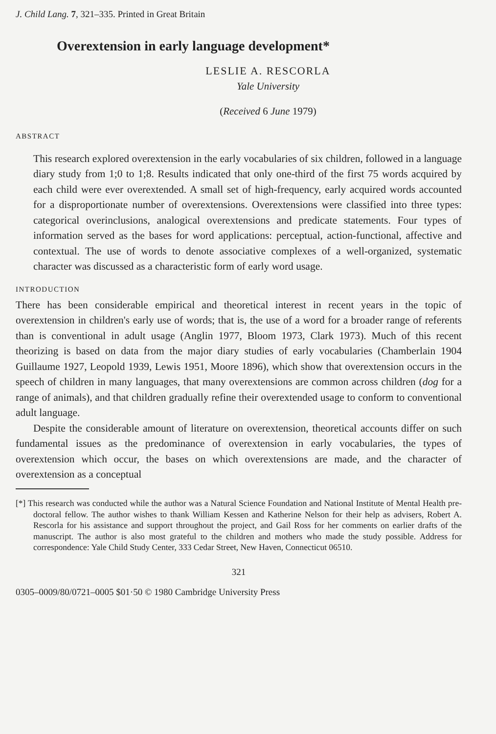J. Child Lang. 7, 321–335. Printed in Great Britain
Overextension in early language development*
LESLIE A. RESCORLA
Yale University
(Received 6 June 1979)
ABSTRACT
This research explored overextension in the early vocabularies of six children, followed in a language diary study from 1;0 to 1;8. Results indicated that only one-third of the first 75 words acquired by each child were ever overextended. A small set of high-frequency, early acquired words accounted for a disproportionate number of overextensions. Overextensions were classified into three types: categorical overinclusions, analogical overextensions and predicate statements. Four types of information served as the bases for word applications: perceptual, action-functional, affective and contextual. The use of words to denote associative complexes of a well-organized, systematic character was discussed as a characteristic form of early word usage.
INTRODUCTION
There has been considerable empirical and theoretical interest in recent years in the topic of overextension in children's early use of words; that is, the use of a word for a broader range of referents than is conventional in adult usage (Anglin 1977, Bloom 1973, Clark 1973). Much of this recent theorizing is based on data from the major diary studies of early vocabularies (Chamberlain 1904 Guillaume 1927, Leopold 1939, Lewis 1951, Moore 1896), which show that overextension occurs in the speech of children in many languages, that many overextensions are common across children (dog for a range of animals), and that children gradually refine their overextended usage to conform to conventional adult language.
Despite the considerable amount of literature on overextension, theoretical accounts differ on such fundamental issues as the predominance of overextension in early vocabularies, the types of overextension which occur, the bases on which overextensions are made, and the character of overextension as a conceptual
[*] This research was conducted while the author was a Natural Science Foundation and National Institute of Mental Health pre-doctoral fellow. The author wishes to thank William Kessen and Katherine Nelson for their help as advisers, Robert A. Rescorla for his assistance and support throughout the project, and Gail Ross for her comments on earlier drafts of the manuscript. The author is also most grateful to the children and mothers who made the study possible. Address for correspondence: Yale Child Study Center, 333 Cedar Street, New Haven, Connecticut 06510.
321
0305–0009/80/0721–0005 $01·50 © 1980 Cambridge University Press